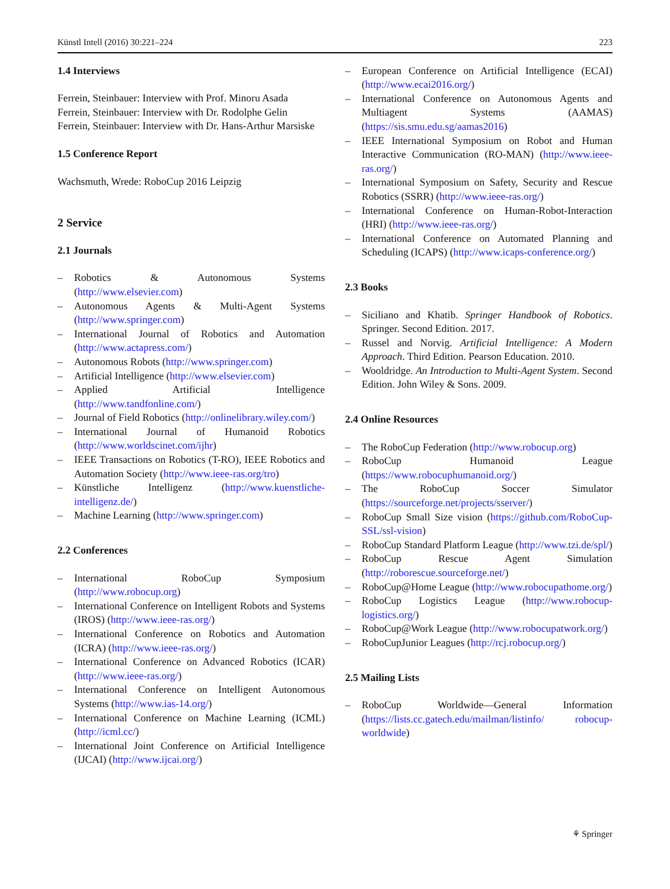Künstl Intell (2016) 30:221–224 223
1.4 Interviews
Ferrein, Steinbauer: Interview with Prof. Minoru Asada
Ferrein, Steinbauer: Interview with Dr. Rodolphe Gelin
Ferrein, Steinbauer: Interview with Dr. Hans-Arthur Marsiske
1.5 Conference Report
Wachsmuth, Wrede: RoboCup 2016 Leipzig
2 Service
2.1 Journals
– Robotics & Autonomous Systems (http://www.elsevier.com)
– Autonomous Agents & Multi-Agent Systems (http://www.springer.com)
– International Journal of Robotics and Automation (http://www.actapress.com/)
– Autonomous Robots (http://www.springer.com)
– Artificial Intelligence (http://www.elsevier.com)
– Applied Artificial Intelligence (http://www.tandfonline.com/)
– Journal of Field Robotics (http://onlinelibrary.wiley.com/)
– International Journal of Humanoid Robotics (http://www.worldscinet.com/ijhr)
– IEEE Transactions on Robotics (T-RO), IEEE Robotics and Automation Society (http://www.ieee-ras.org/tro)
– Künstliche Intelligenz (http://www.kuenstliche-intelligenz.de/)
– Machine Learning (http://www.springer.com)
2.2 Conferences
– International RoboCup Symposium (http://www.robocup.org)
– International Conference on Intelligent Robots and Systems (IROS) (http://www.ieee-ras.org/)
– International Conference on Robotics and Automation (ICRA) (http://www.ieee-ras.org/)
– International Conference on Advanced Robotics (ICAR) (http://www.ieee-ras.org/)
– International Conference on Intelligent Autonomous Systems (http://www.ias-14.org/)
– International Conference on Machine Learning (ICML) (http://icml.cc/)
– International Joint Conference on Artificial Intelligence (IJCAI) (http://www.ijcai.org/)
– European Conference on Artificial Intelligence (ECAI) (http://www.ecai2016.org/)
– International Conference on Autonomous Agents and Multiagent Systems (AAMAS) (https://sis.smu.edu.sg/aamas2016)
– IEEE International Symposium on Robot and Human Interactive Communication (RO-MAN) (http://www.ieee-ras.org/)
– International Symposium on Safety, Security and Rescue Robotics (SSRR) (http://www.ieee-ras.org/)
– International Conference on Human-Robot-Interaction (HRI) (http://www.ieee-ras.org/)
– International Conference on Automated Planning and Scheduling (ICAPS) (http://www.icaps-conference.org/)
2.3 Books
– Siciliano and Khatib. Springer Handbook of Robotics. Springer. Second Edition. 2017.
– Russel and Norvig. Artificial Intelligence: A Modern Approach. Third Edition. Pearson Education. 2010.
– Wooldridge. An Introduction to Multi-Agent System. Second Edition. John Wiley & Sons. 2009.
2.4 Online Resources
– The RoboCup Federation (http://www.robocup.org)
– RoboCup Humanoid League (https://www.robocuphumanoid.org/)
– The RoboCup Soccer Simulator (https://sourceforge.net/projects/sserver/)
– RoboCup Small Size vision (https://github.com/RoboCup-SSL/ssl-vision)
– RoboCup Standard Platform League (http://www.tzi.de/spl/)
– RoboCup Rescue Agent Simulation (http://roborescue.sourceforge.net/)
– RoboCup@Home League (http://www.robocupathome.org/)
– RoboCup Logistics League (http://www.robocup-logistics.org/)
– RoboCup@Work League (http://www.robocupatwork.org/)
– RoboCupJunior Leagues (http://rcj.robocup.org/)
2.5 Mailing Lists
– RoboCup Worldwide—General Information (https://lists.cc.gatech.edu/mailman/listinfo/ robocup-worldwide)
⚘ Springer